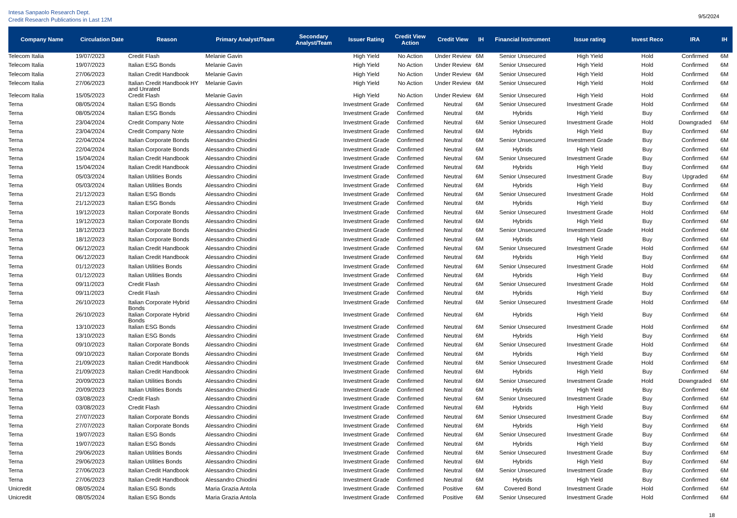Intesa Sanpaolo Research Dept.
Credit Research Publications in Last 12M
9/5/2024
| Company Name | Circulation Date | Reason | Primary Analyst/Team | Secondary Analyst/Team | Issuer Rating | Credit View Action | Credit View | IH | Financial Instrument | Issue rating | Invest Reco | IRA | IH |
| --- | --- | --- | --- | --- | --- | --- | --- | --- | --- | --- | --- | --- | --- |
| Telecom Italia | 19/07/2023 | Credit Flash | Melanie Gavin | | High Yield | No Action | Under Review | 6M | Senior Unsecured | High Yield | Hold | Confirmed | 6M |
| Telecom Italia | 19/07/2023 | Italian ESG Bonds | Melanie Gavin | | High Yield | No Action | Under Review | 6M | Senior Unsecured | High Yield | Hold | Confirmed | 6M |
| Telecom Italia | 27/06/2023 | Italian Credit Handbook | Melanie Gavin | | High Yield | No Action | Under Review | 6M | Senior Unsecured | High Yield | Hold | Confirmed | 6M |
| Telecom Italia | 27/06/2023 | Italian Credit Handbook HY and Unrated | Melanie Gavin | | High Yield | No Action | Under Review | 6M | Senior Unsecured | High Yield | Hold | Confirmed | 6M |
| Telecom Italia | 15/05/2023 | Credit Flash | Melanie Gavin | | High Yield | No Action | Under Review | 6M | Senior Unsecured | High Yield | Hold | Confirmed | 6M |
| Terna | 08/05/2024 | Italian ESG Bonds | Alessandro Chiodini | | Investment Grade | Confirmed | Neutral | 6M | Senior Unsecured | Investment Grade | Hold | Confirmed | 6M |
| Terna | 08/05/2024 | Italian ESG Bonds | Alessandro Chiodini | | Investment Grade | Confirmed | Neutral | 6M | Hybrids | High Yield | Buy | Confirmed | 6M |
| Terna | 23/04/2024 | Credit Company Note | Alessandro Chiodini | | Investment Grade | Confirmed | Neutral | 6M | Senior Unsecured | Investment Grade | Hold | Downgraded | 6M |
| Terna | 23/04/2024 | Credit Company Note | Alessandro Chiodini | | Investment Grade | Confirmed | Neutral | 6M | Hybrids | High Yield | Buy | Confirmed | 6M |
| Terna | 22/04/2024 | Italian Corporate Bonds | Alessandro Chiodini | | Investment Grade | Confirmed | Neutral | 6M | Senior Unsecured | Investment Grade | Buy | Confirmed | 6M |
| Terna | 22/04/2024 | Italian Corporate Bonds | Alessandro Chiodini | | Investment Grade | Confirmed | Neutral | 6M | Hybrids | High Yield | Buy | Confirmed | 6M |
| Terna | 15/04/2024 | Italian Credit Handbook | Alessandro Chiodini | | Investment Grade | Confirmed | Neutral | 6M | Senior Unsecured | Investment Grade | Buy | Confirmed | 6M |
| Terna | 15/04/2024 | Italian Credit Handbook | Alessandro Chiodini | | Investment Grade | Confirmed | Neutral | 6M | Hybrids | High Yield | Buy | Confirmed | 6M |
| Terna | 05/03/2024 | Italian Utilities Bonds | Alessandro Chiodini | | Investment Grade | Confirmed | Neutral | 6M | Senior Unsecured | Investment Grade | Buy | Upgraded | 6M |
| Terna | 05/03/2024 | Italian Utilities Bonds | Alessandro Chiodini | | Investment Grade | Confirmed | Neutral | 6M | Hybrids | High Yield | Buy | Confirmed | 6M |
| Terna | 21/12/2023 | Italian ESG Bonds | Alessandro Chiodini | | Investment Grade | Confirmed | Neutral | 6M | Senior Unsecured | Investment Grade | Hold | Confirmed | 6M |
| Terna | 21/12/2023 | Italian ESG Bonds | Alessandro Chiodini | | Investment Grade | Confirmed | Neutral | 6M | Hybrids | High Yield | Buy | Confirmed | 6M |
| Terna | 19/12/2023 | Italian Corporate Bonds | Alessandro Chiodini | | Investment Grade | Confirmed | Neutral | 6M | Senior Unsecured | Investment Grade | Hold | Confirmed | 6M |
| Terna | 19/12/2023 | Italian Corporate Bonds | Alessandro Chiodini | | Investment Grade | Confirmed | Neutral | 6M | Hybrids | High Yield | Buy | Confirmed | 6M |
| Terna | 18/12/2023 | Italian Corporate Bonds | Alessandro Chiodini | | Investment Grade | Confirmed | Neutral | 6M | Senior Unsecured | Investment Grade | Hold | Confirmed | 6M |
| Terna | 18/12/2023 | Italian Corporate Bonds | Alessandro Chiodini | | Investment Grade | Confirmed | Neutral | 6M | Hybrids | High Yield | Buy | Confirmed | 6M |
| Terna | 06/12/2023 | Italian Credit Handbook | Alessandro Chiodini | | Investment Grade | Confirmed | Neutral | 6M | Senior Unsecured | Investment Grade | Hold | Confirmed | 6M |
| Terna | 06/12/2023 | Italian Credit Handbook | Alessandro Chiodini | | Investment Grade | Confirmed | Neutral | 6M | Hybrids | High Yield | Buy | Confirmed | 6M |
| Terna | 01/12/2023 | Italian Utilities Bonds | Alessandro Chiodini | | Investment Grade | Confirmed | Neutral | 6M | Senior Unsecured | Investment Grade | Hold | Confirmed | 6M |
| Terna | 01/12/2023 | Italian Utilities Bonds | Alessandro Chiodini | | Investment Grade | Confirmed | Neutral | 6M | Hybrids | High Yield | Buy | Confirmed | 6M |
| Terna | 09/11/2023 | Credit Flash | Alessandro Chiodini | | Investment Grade | Confirmed | Neutral | 6M | Senior Unsecured | Investment Grade | Hold | Confirmed | 6M |
| Terna | 09/11/2023 | Credit Flash | Alessandro Chiodini | | Investment Grade | Confirmed | Neutral | 6M | Hybrids | High Yield | Buy | Confirmed | 6M |
| Terna | 26/10/2023 | Italian Corporate Hybrid Bonds | Alessandro Chiodini | | Investment Grade | Confirmed | Neutral | 6M | Senior Unsecured | Investment Grade | Hold | Confirmed | 6M |
| Terna | 26/10/2023 | Italian Corporate Hybrid Bonds | Alessandro Chiodini | | Investment Grade | Confirmed | Neutral | 6M | Hybrids | High Yield | Buy | Confirmed | 6M |
| Terna | 13/10/2023 | Italian ESG Bonds | Alessandro Chiodini | | Investment Grade | Confirmed | Neutral | 6M | Senior Unsecured | Investment Grade | Hold | Confirmed | 6M |
| Terna | 13/10/2023 | Italian ESG Bonds | Alessandro Chiodini | | Investment Grade | Confirmed | Neutral | 6M | Hybrids | High Yield | Buy | Confirmed | 6M |
| Terna | 09/10/2023 | Italian Corporate Bonds | Alessandro Chiodini | | Investment Grade | Confirmed | Neutral | 6M | Senior Unsecured | Investment Grade | Hold | Confirmed | 6M |
| Terna | 09/10/2023 | Italian Corporate Bonds | Alessandro Chiodini | | Investment Grade | Confirmed | Neutral | 6M | Hybrids | High Yield | Buy | Confirmed | 6M |
| Terna | 21/09/2023 | Italian Credit Handbook | Alessandro Chiodini | | Investment Grade | Confirmed | Neutral | 6M | Senior Unsecured | Investment Grade | Hold | Confirmed | 6M |
| Terna | 21/09/2023 | Italian Credit Handbook | Alessandro Chiodini | | Investment Grade | Confirmed | Neutral | 6M | Hybrids | High Yield | Buy | Confirmed | 6M |
| Terna | 20/09/2023 | Italian Utilities Bonds | Alessandro Chiodini | | Investment Grade | Confirmed | Neutral | 6M | Senior Unsecured | Investment Grade | Hold | Downgraded | 6M |
| Terna | 20/09/2023 | Italian Utilities Bonds | Alessandro Chiodini | | Investment Grade | Confirmed | Neutral | 6M | Hybrids | High Yield | Buy | Confirmed | 6M |
| Terna | 03/08/2023 | Credit Flash | Alessandro Chiodini | | Investment Grade | Confirmed | Neutral | 6M | Senior Unsecured | Investment Grade | Buy | Confirmed | 6M |
| Terna | 03/08/2023 | Credit Flash | Alessandro Chiodini | | Investment Grade | Confirmed | Neutral | 6M | Hybrids | High Yield | Buy | Confirmed | 6M |
| Terna | 27/07/2023 | Italian Corporate Bonds | Alessandro Chiodini | | Investment Grade | Confirmed | Neutral | 6M | Senior Unsecured | Investment Grade | Buy | Confirmed | 6M |
| Terna | 27/07/2023 | Italian Corporate Bonds | Alessandro Chiodini | | Investment Grade | Confirmed | Neutral | 6M | Hybrids | High Yield | Buy | Confirmed | 6M |
| Terna | 19/07/2023 | Italian ESG Bonds | Alessandro Chiodini | | Investment Grade | Confirmed | Neutral | 6M | Senior Unsecured | Investment Grade | Buy | Confirmed | 6M |
| Terna | 19/07/2023 | Italian ESG Bonds | Alessandro Chiodini | | Investment Grade | Confirmed | Neutral | 6M | Hybrids | High Yield | Buy | Confirmed | 6M |
| Terna | 29/06/2023 | Italian Utilities Bonds | Alessandro Chiodini | | Investment Grade | Confirmed | Neutral | 6M | Senior Unsecured | Investment Grade | Buy | Confirmed | 6M |
| Terna | 29/06/2023 | Italian Utilities Bonds | Alessandro Chiodini | | Investment Grade | Confirmed | Neutral | 6M | Hybrids | High Yield | Buy | Confirmed | 6M |
| Terna | 27/06/2023 | Italian Credit Handbook | Alessandro Chiodini | | Investment Grade | Confirmed | Neutral | 6M | Senior Unsecured | Investment Grade | Buy | Confirmed | 6M |
| Terna | 27/06/2023 | Italian Credit Handbook | Alessandro Chiodini | | Investment Grade | Confirmed | Neutral | 6M | Hybrids | High Yield | Buy | Confirmed | 6M |
| Unicredit | 08/05/2024 | Italian ESG Bonds | Maria Grazia Antola | | Investment Grade | Confirmed | Positive | 6M | Covered Bond | Investment Grade | Hold | Confirmed | 6M |
| Unicredit | 08/05/2024 | Italian ESG Bonds | Maria Grazia Antola | | Investment Grade | Confirmed | Positive | 6M | Senior Unsecured | Investment Grade | Hold | Confirmed | 6M |
18